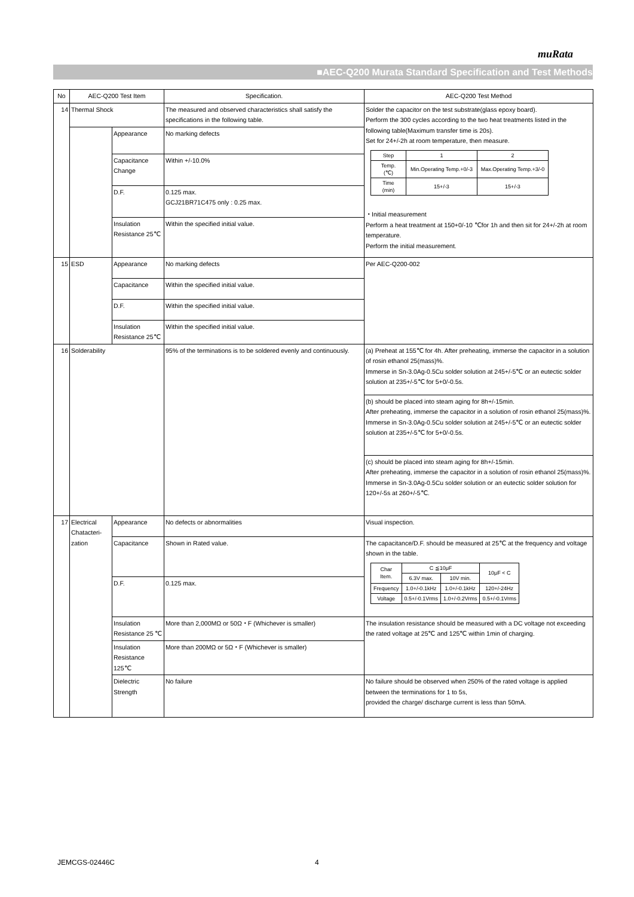muRata
■AEC-Q200 Murata Standard Specification and Test Methods
| No | AEC-Q200 Test Item | | Specification. | AEC-Q200 Test Method |
| --- | --- | --- | --- | --- |
| 14 | Thermal Shock | | The measured and observed characteristics shall satisfy the specifications in the following table. | Solder the capacitor on the test substrate(glass epoxy board). Perform the 300 cycles according to the two heat treatments listed in the following table(Maximum transfer time is 20s). Set for 24+/-2h at room temperature, then measure. / Step / 1 / 2 / / Temp. (℃) / Min.Operating Temp.+0/-3 / Max.Operating Temp.+3/-0 / / Time (min) / 15+/-3 / 15+/-3 / ・Initial measurement Perform a heat treatment at 150+0/-10 ℃for 1h and then sit for 24+/-2h at room temperature. Perform the initial measurement. |
| | | Appearance | No marking defects | |
| | | Capacitance Change | Within +/-10.0% | |
| | | D.F. | 0.125 max. GCJ21BR71C475 only : 0.25 max. | |
| | | Insulation Resistance 25℃ | Within the specified initial value. | |
| 15 | ESD | Appearance | No marking defects | Per AEC-Q200-002 |
| | | Capacitance | Within the specified initial value. | |
| | | D.F. | Within the specified initial value. | |
| | | Insulation Resistance 25℃ | Within the specified initial value. | |
| 16 | Solderability | | 95% of the terminations is to be soldered evenly and continuously. | (a) Preheat at 155℃ for 4h. After preheating, immerse the capacitor in a solution of rosin ethanol 25(mass)%. Immerse in Sn-3.0Ag-0.5Cu solder solution at 245+/-5℃ or an eutectic solder solution at 235+/-5℃ for 5+0/-0.5s. |
| | | | | (b) should be placed into steam aging for 8h+/-15min. After preheating, immerse the capacitor in a solution of rosin ethanol 25(mass)%. Immerse in Sn-3.0Ag-0.5Cu solder solution at 245+/-5℃ or an eutectic solder solution at 235+/-5℃ for 5+0/-0.5s. |
| | | | | (c) should be placed into steam aging for 8h+/-15min. After preheating, immerse the capacitor in a solution of rosin ethanol 25(mass)%. Immerse in Sn-3.0Ag-0.5Cu solder solution or an eutectic solder solution for 120+/-5s at 260+/-5℃. |
| 17 | Electrical Chatacteri-zation | Appearance | No defects or abnormalities | Visual inspection. |
| | | Capacitance | Shown in Rated value. | The capacitance/D.F. should be measured at 25℃ at the frequency and voltage shown in the table. / Char Item. / C ≦10μF / / 10μF < C / / / 6.3V max. / 10V min. / / / Frequency / 1.0+/-0.1kHz / 1.0+/-0.1kHz / 120+/-24Hz / / Voltage / 0.5+/-0.1Vrms / 1.0+/-0.2Vrms / 0.5+/-0.1Vrms / |
| | | D.F. | 0.125 max. | |
| | | Insulation Resistance 25 ℃ | More than 2,000MΩ or 50Ω・F (Whichever is smaller) | The insulation resistance should be measured with a DC voltage not exceeding the rated voltage at 25℃ and 125℃ within 1min of charging. |
| | | Insulation Resistance 125℃ | More than 200MΩ or 5Ω・F (Whichever is smaller) | |
| | | Dielectric Strength | No failure | No failure should be observed when 250% of the rated voltage is applied between the terminations for 1 to 5s, provided the charge/ discharge current is less than 50mA. |
JEMCGS-02446C 4